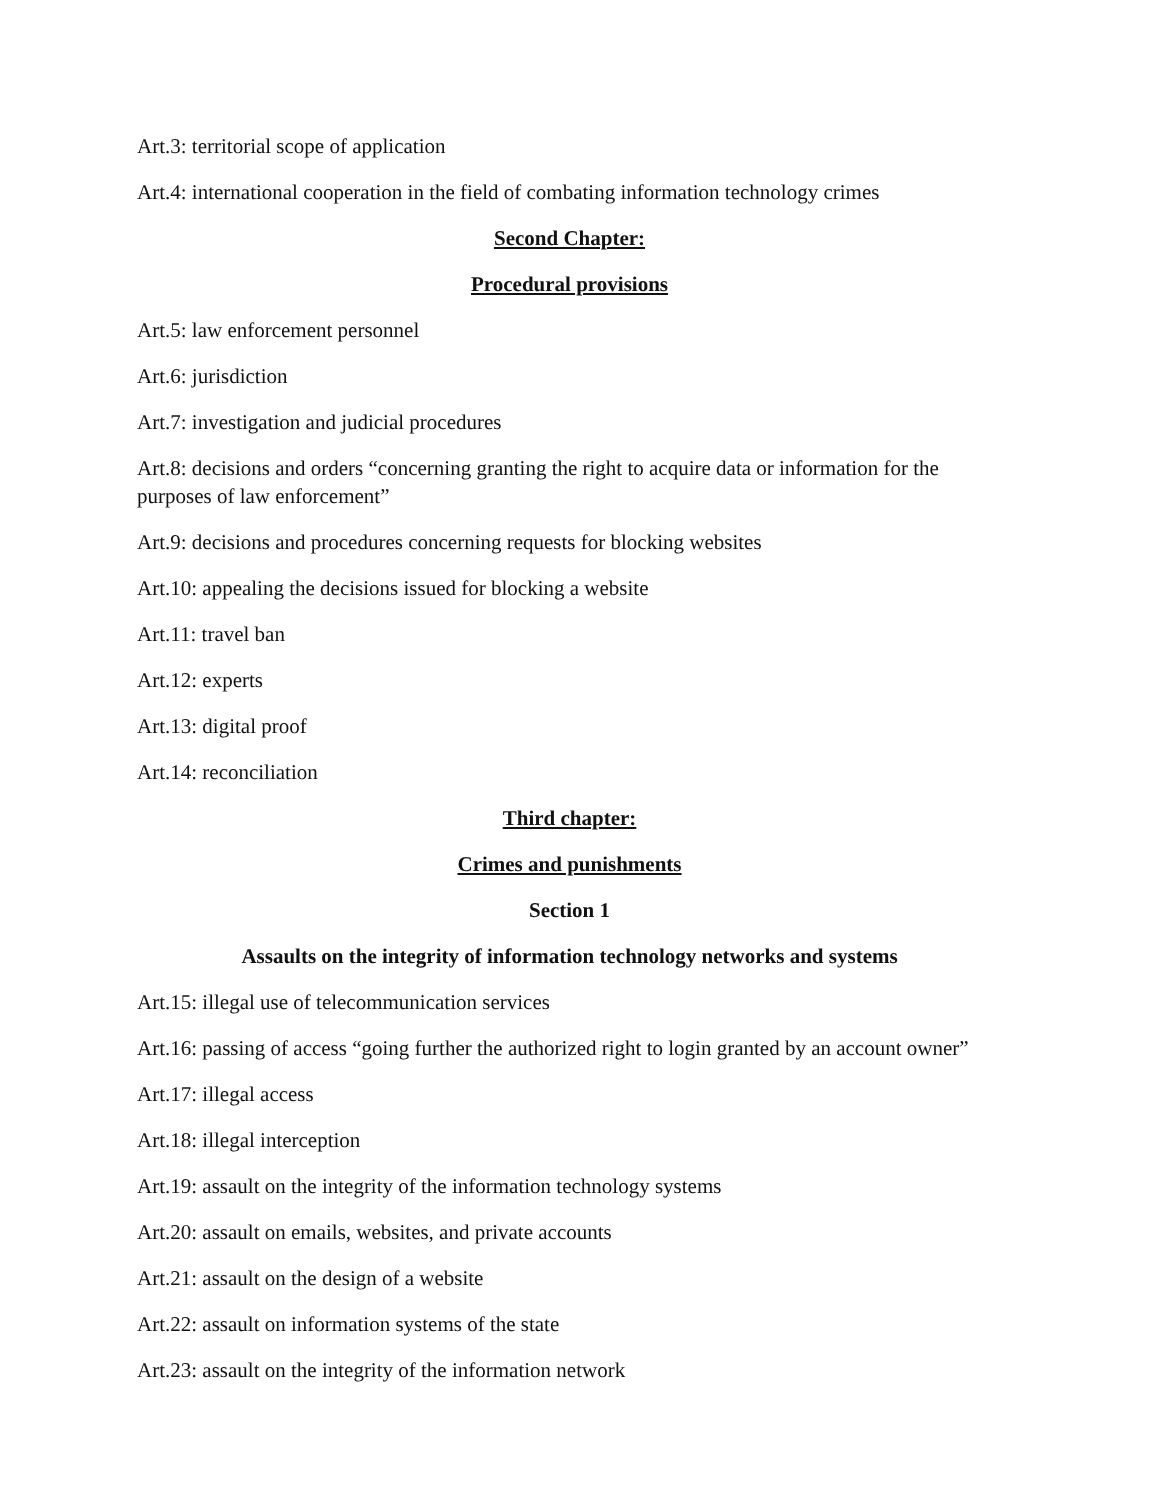Art.3: territorial scope of application
Art.4: international cooperation in the field of combating information technology crimes
Second Chapter:
Procedural provisions
Art.5: law enforcement personnel
Art.6: jurisdiction
Art.7: investigation and judicial procedures
Art.8: decisions and orders “concerning granting the right to acquire data or information for the purposes of law enforcement”
Art.9: decisions and procedures concerning requests for blocking websites
Art.10: appealing the decisions issued for blocking a website
Art.11: travel ban
Art.12: experts
Art.13: digital proof
Art.14: reconciliation
Third chapter:
Crimes and punishments
Section 1
Assaults on the integrity of information technology networks and systems
Art.15: illegal use of telecommunication services
Art.16: passing of access “going further the authorized right to login granted by an account owner”
Art.17: illegal access
Art.18: illegal interception
Art.19: assault on the integrity of the information technology systems
Art.20: assault on emails, websites, and private accounts
Art.21: assault on the design of a website
Art.22: assault on information systems of the state
Art.23: assault on the integrity of the information network